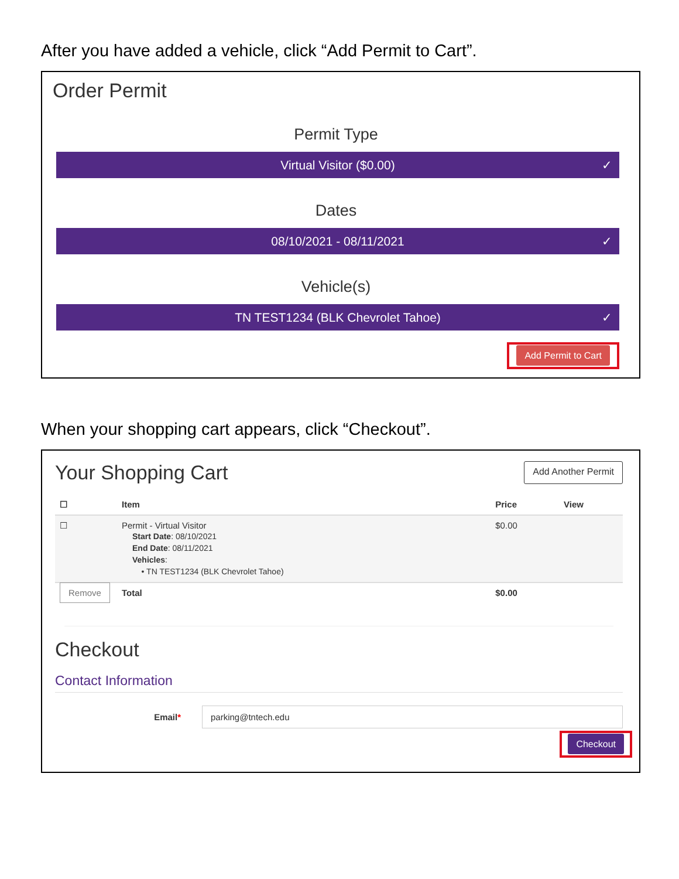After you have added a vehicle, click “Add Permit to Cart”.
Order Permit
Permit Type
Virtual Visitor ($0.00) ✓
Dates
08/10/2021 - 08/11/2021 ✓
Vehicle(s)
TN TEST1234 (BLK Chevrolet Tahoe) ✓
Add Permit to Cart
When your shopping cart appears, click “Checkout”.
Your Shopping Cart
Add Another Permit
| ☐ | Item | Price | View |
| --- | --- | --- | --- |
| ☐ | Permit - Virtual Visitor Start Date : 08/10/2021 End Date : 08/11/2021 Vehicles : • TN TEST1234 (BLK Chevrolet Tahoe) | $0.00 | |
| Remove | Total | $0.00 | |
Checkout
Contact Information
Email*
parking@tntech.edu
Checkout